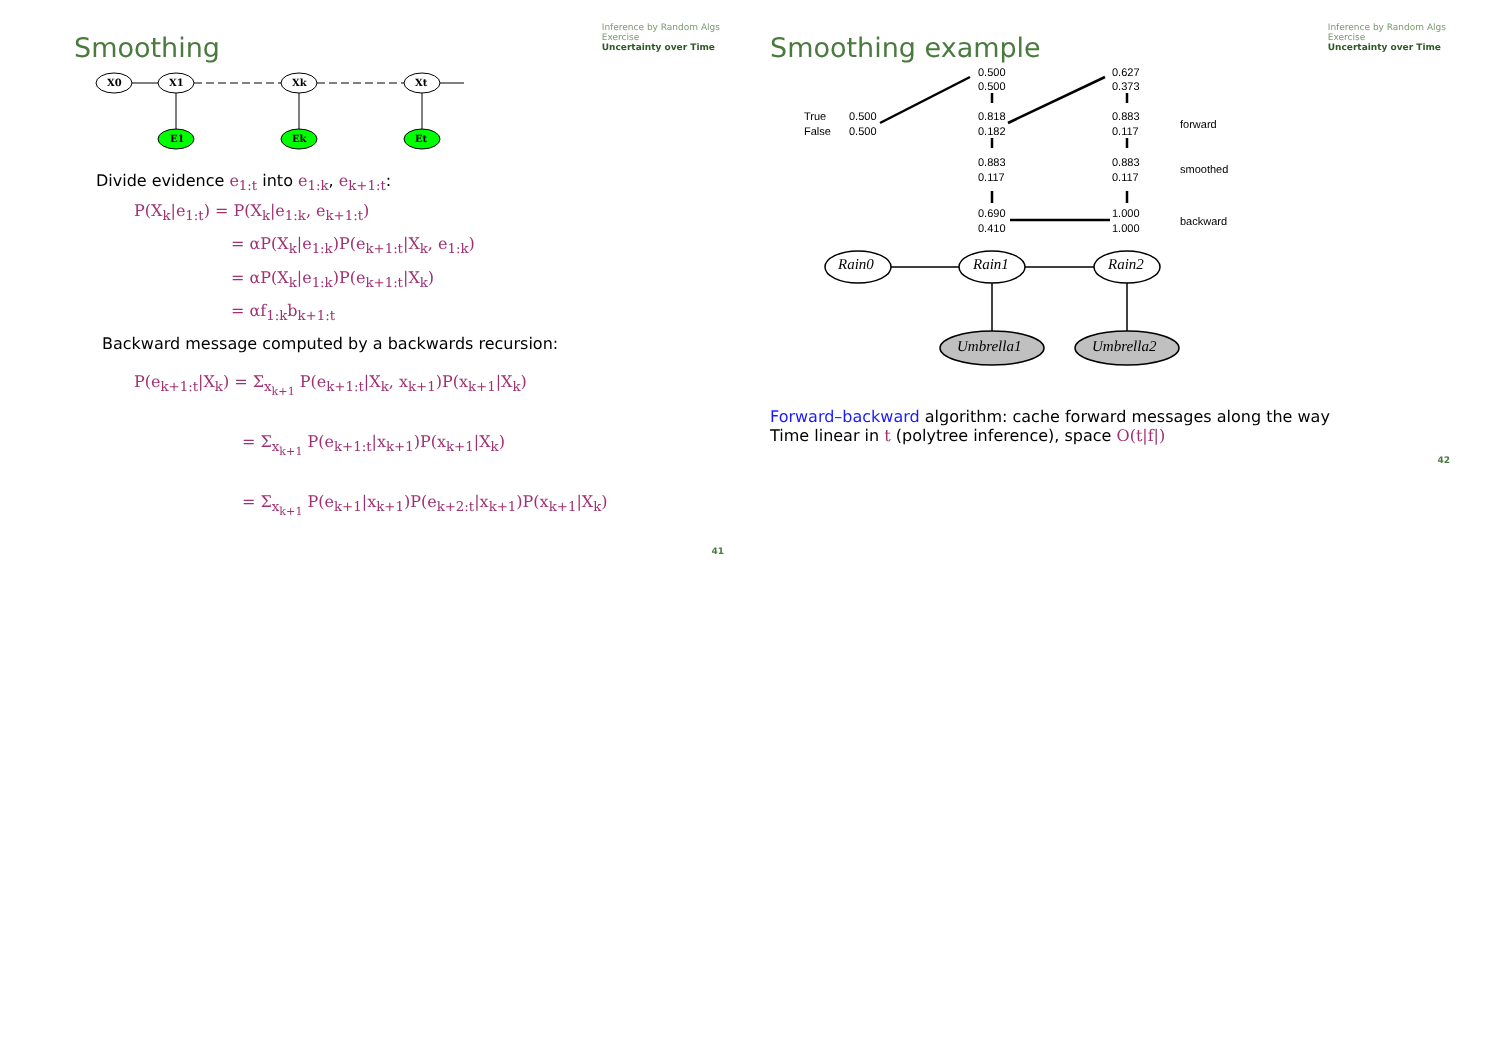Smoothing
Inference by Random Algs
Exercise
Uncertainty over Time
X0
X1
Xk
Xt
E1
Ek
Et
Divide evidence e<sub>1:t</sub> into e<sub>1:k</sub>, e<sub>k+1:t</sub>:
P(X<sub>k</sub>|e<sub>1:t</sub>) = P(X<sub>k</sub>|e<sub>1:k</sub>, e<sub>k+1:t</sub>)
= αP(X<sub>k</sub>|e<sub>1:k</sub>)P(e<sub>k+1:t</sub>|X<sub>k</sub>, e<sub>1:k</sub>)
= αP(X<sub>k</sub>|e<sub>1:k</sub>)P(e<sub>k+1:t</sub>|X<sub>k</sub>)
= αf<sub>1:k</sub>b<sub>k+1:t</sub>
Backward message computed by a backwards recursion:
P(e<sub>k+1:t</sub>|X<sub>k</sub>) = Σ<sub>x<sub>k+1</sub></sub> P(e<sub>k+1:t</sub>|X<sub>k</sub>, x<sub>k+1</sub>)P(x<sub>k+1</sub>|X<sub>k</sub>)
= Σ<sub>x<sub>k+1</sub></sub> P(e<sub>k+1:t</sub>|x<sub>k+1</sub>)P(x<sub>k+1</sub>|X<sub>k</sub>)
= Σ<sub>x<sub>k+1</sub></sub> P(e<sub>k+1</sub>|x<sub>k+1</sub>)P(e<sub>k+2:t</sub>|x<sub>k+1</sub>)P(x<sub>k+1</sub>|X<sub>k</sub>)
41
Smoothing example
Inference by Random Algs
Exercise
Uncertainty over Time
0.500
0.500
0.627
0.373
True
0.500
False
0.500
0.818
0.182
0.883
0.117
forward
0.883
0.117
0.883
0.117
smoothed
0.690
0.410
1.000
1.000
backward
Rain0
Rain1
Rain2
Umbrella1
Umbrella2
Forward–backward algorithm: cache forward messages along the way
Time linear in t (polytree inference), space O(t|f|)
42